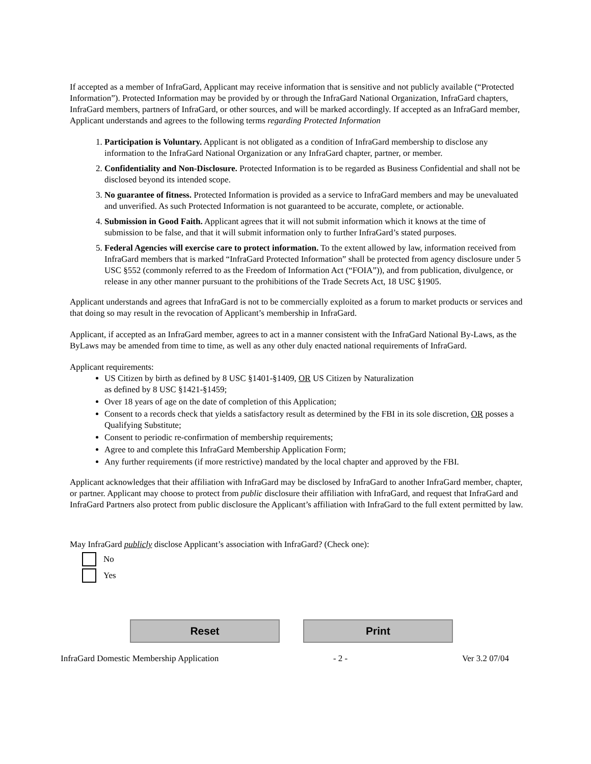If accepted as a member of InfraGard, Applicant may receive information that is sensitive and not publicly available (“Protected Information”). Protected Information may be provided by or through the InfraGard National Organization, InfraGard chapters, InfraGard members, partners of InfraGard, or other sources, and will be marked accordingly. If accepted as an InfraGard member, Applicant understands and agrees to the following terms regarding Protected Information
1. Participation is Voluntary. Applicant is not obligated as a condition of InfraGard membership to disclose any information to the InfraGard National Organization or any InfraGard chapter, partner, or member.
2. Confidentiality and Non-Disclosure. Protected Information is to be regarded as Business Confidential and shall not be disclosed beyond its intended scope.
3. No guarantee of fitness. Protected Information is provided as a service to InfraGard members and may be unevaluated and unverified. As such Protected Information is not guaranteed to be accurate, complete, or actionable.
4. Submission in Good Faith. Applicant agrees that it will not submit information which it knows at the time of submission to be false, and that it will submit information only to further InfraGard’s stated purposes.
5. Federal Agencies will exercise care to protect information. To the extent allowed by law, information received from InfraGard members that is marked “InfraGard Protected Information” shall be protected from agency disclosure under 5 USC §552 (commonly referred to as the Freedom of Information Act (“FOIA”)), and from publication, divulgence, or release in any other manner pursuant to the prohibitions of the Trade Secrets Act, 18 USC §1905.
Applicant understands and agrees that InfraGard is not to be commercially exploited as a forum to market products or services and that doing so may result in the revocation of Applicant’s membership in InfraGard.
Applicant, if accepted as an InfraGard member, agrees to act in a manner consistent with the InfraGard National By-Laws, as the ByLaws may be amended from time to time, as well as any other duly enacted national requirements of InfraGard.
Applicant requirements:
US Citizen by birth as defined by 8 USC §1401-§1409, OR US Citizen by Naturalization
as defined by 8 USC §1421-§1459;
Over 18 years of age on the date of completion of this Application;
Consent to a records check that yields a satisfactory result as determined by the FBI in its sole discretion, OR posses a Qualifying Substitute;
Consent to periodic re-confirmation of membership requirements;
Agree to and complete this InfraGard Membership Application Form;
Any further requirements (if more restrictive) mandated by the local chapter and approved by the FBI.
Applicant acknowledges that their affiliation with InfraGard may be disclosed by InfraGard to another InfraGard member, chapter, or partner. Applicant may choose to protect from public disclosure their affiliation with InfraGard, and request that InfraGard and InfraGard Partners also protect from public disclosure the Applicant’s affiliation with InfraGard to the full extent permitted by law.
May InfraGard publicly disclose Applicant’s association with InfraGard? (Check one):
No
Yes
Reset Print
InfraGard Domestic Membership Application - 2 - Ver 3.2 07/04